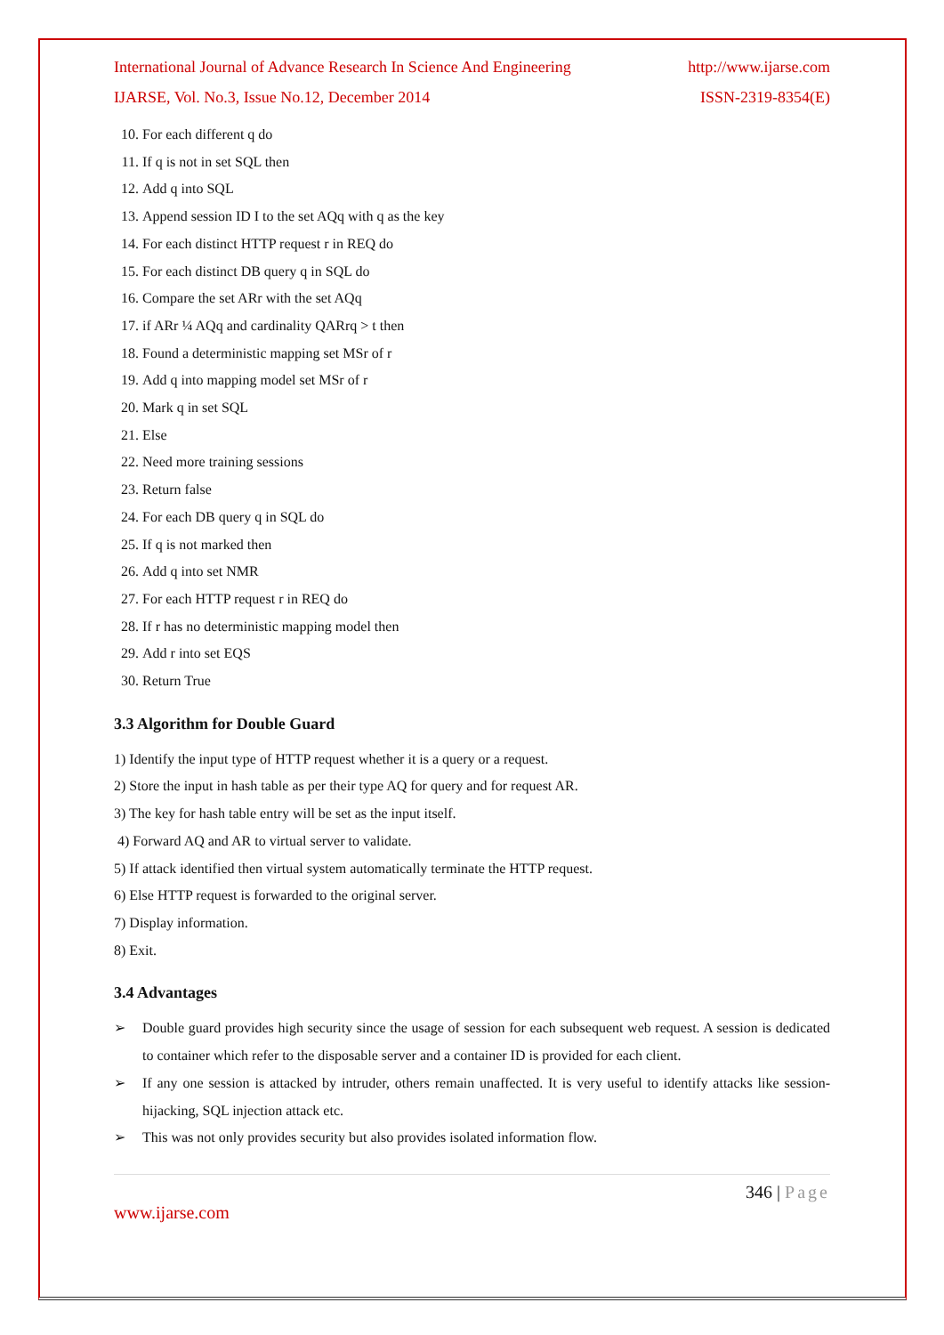International Journal of Advance Research In Science And Engineering http://www.ijarse.com
IJARSE, Vol. No.3, Issue No.12, December 2014 ISSN-2319-8354(E)
10. For each different q do
11. If q is not in set SQL then
12. Add q into SQL
13. Append session ID I to the set AQq with q as the key
14. For each distinct HTTP request r in REQ do
15. For each distinct DB query q in SQL do
16. Compare the set ARr with the set AQq
17. if ARr ¼ AQq and cardinality QARrq > t then
18. Found a deterministic mapping set MSr of r
19. Add q into mapping model set MSr of r
20. Mark q in set SQL
21. Else
22. Need more training sessions
23. Return false
24. For each DB query q in SQL do
25. If q is not marked then
26. Add q into set NMR
27. For each HTTP request r in REQ do
28. If r has no deterministic mapping model then
29. Add r into set EQS
30. Return True
3.3 Algorithm for Double Guard
1) Identify the input type of HTTP request whether it is a query or a request.
2) Store the input in hash table as per their type AQ for query and for request AR.
3) The key for hash table entry will be set as the input itself.
4) Forward AQ and AR to virtual server to validate.
5) If attack identified then virtual system automatically terminate the HTTP request.
6) Else HTTP request is forwarded to the original server.
7) Display information.
8) Exit.
3.4 Advantages
➢ Double guard provides high security since the usage of session for each subsequent web request. A session is dedicated to container which refer to the disposable server and a container ID is provided for each client.
➢ If any one session is attacked by intruder, others remain unaffected. It is very useful to identify attacks like session-hijacking, SQL injection attack etc.
➢ This was not only provides security but also provides isolated information flow.
346 | Page
www.ijarse.com